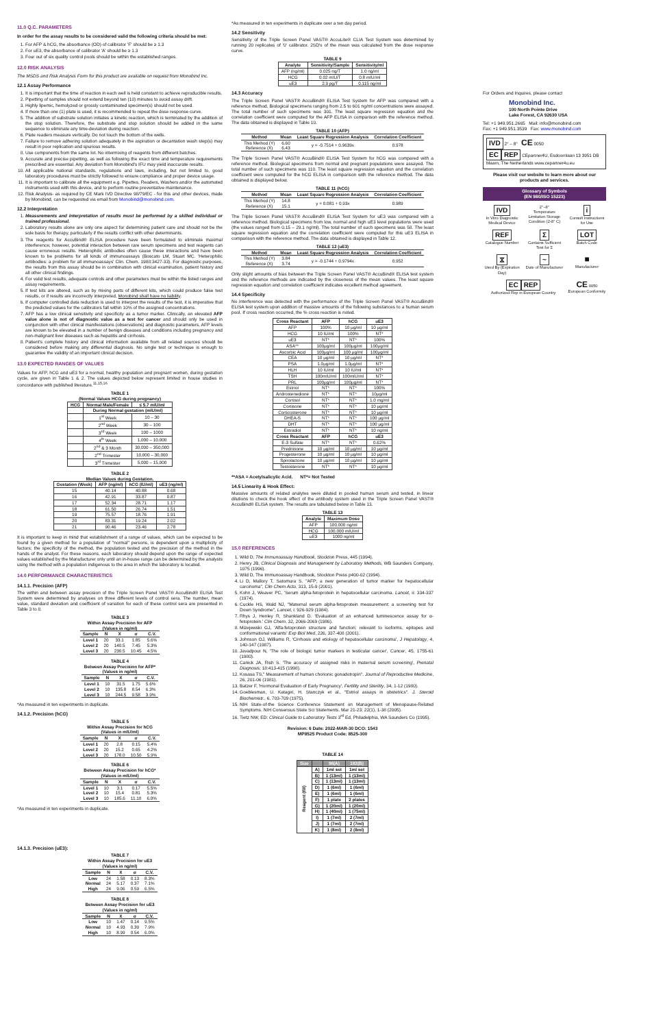11.0 Q.C. PARAMETERS
In order for the assay results to be considered valid the following criteria should be met:
1. For AFP & hCG, the absorbance (OD) of calibrator 'F' should be ≥ 1.3
2. For uE3, the absorbance of calibrator 'A' should be ≥ 1.3
3. Four out of six quality control pools should be within the established ranges.
12.0 RISK ANALYSIS
The MSDS and Risk Analysis Form for this product are available on request from Monobind Inc.
12.1 Assay Performance
1. It is important that the time of reaction in each well is held constant to achieve reproducible results.
2. Pipetting of samples should not extend beyond ten (10) minutes to avoid assay drift.
3. Highly lipemic, hemolyzed or grossly contaminated specimen(s) should not be used.
4. If more than one (1) plate is used, it is recommended to repeat the dose response curve.
5. The addition of substrate solution initiates a kinetic reaction, which is terminated by the addition of the stop solution. Therefore, the substrate and stop solution should be added in the same sequence to eliminate any time-deviation during reaction.
6. Plate readers measure vertically. Do not touch the bottom of the wells.
7. Failure to remove adhering solution adequately in the aspiration or decantation wash step(s) may result in poor replication and spurious results.
8. Use components from the same lot. No intermixing of reagents from different batches.
9. Accurate and precise pipetting, as well as following the exact time and temperature requirements prescribed are essential. Any deviation from Monobind's IFU may yield inaccurate results.
10. All applicable national standards, regulations and laws, including, but not limited to, good laboratory procedures must be strictly followed to ensure compliance and proper device usage.
11. It is important to calibrate all the equipment e.g. Pipettes, Readers, Washers and/or the automated instruments used with this device, and to perform routine preventative maintenance.
12. Risk Analysis- as required by CE Mark IVD Directive 98/79/EC - for this and other devices, made by Monobind, can be requested via email from Monobind@monobind.com.
12.2 Interpretation
1. Measurements and interpretation of results must be performed by a skilled individual or trained professional.
2. Laboratory results alone are only one aspect for determining patient care and should not be the sole basis for therapy, particularly if the results conflict with other determinants.
3. The reagents for AccuBind® ELISA procedure have been formulated to eliminate maximal interference; however, potential interaction between rare serum specimens and test reagents can cause erroneous results. Heterophilic antibodies often cause these interactions and have been known to be problems for all kinds of immunoassays (Boscato LM, Stuart MC. 'Heterophilic antibodies: a problem for all immunoassays' Clin. Chem. 1988:3427-33). For diagnostic purposes, the results from this assay should be in combination with clinical examination, patient history and all other clinical findings.
4. For valid test results, adequate controls and other parameters must be within the listed ranges and assay requirements.
5. If test kits are altered, such as by mixing parts of different kits, which could produce false test results, or if results are incorrectly interpreted, Monobind shall have no liability.
6. If computer controlled data reduction is used to interpret the results of the test, it is imperative that the predicted values for the calibrators fall within 10% of the assigned concentrations.
7. AFP has a low clinical sensitivity and specificity as a tumor marker. Clinically, an elevated AFP value alone is not of diagnostic value as a test for cancer and should only be used in conjunction with other clinical manifestations (observations) and diagnostic parameters. AFP levels are known to be elevated in a number of benign diseases and conditions including pregnancy and non-malignant liver diseases such as hepatitis and cirrhosis.
8. Patient's complete history and clinical information available from all related sources should be considered before making any differential diagnosis. No single test or technique is enough to guarantee the validity of an important clinical decision.
13.0 EXPECTED RANGES OF VALUES
Values for AFP, hCG and uE3 for a normal, healthy population and pregnant women, during gestation cycle, are given in Table 1 & 2. The values depicted below represent limited in house studies in concordance with published literature.<sup>11,15,16</sup>
TABLE 1 (Normal Values HCG during pregnancy)
| HCG | Normal Male/Female | ≤ 5.7 mIU/ml |
| --- | --- | --- |
| | During Normal gestation (mIU/ml) | |
| | 1<sup>st</sup> Week | 10 – 30 |
| | 2<sup>nd</sup> Week | 30 – 100 |
| | 3<sup>rd</sup> Week | 100 – 1000 |
| | 4<sup>th</sup> Week | 1,000 – 10,000 |
| | 2<sup>nd</sup> & 3 Month | 30,000 – 350,000 |
| | 2<sup>nd</sup> Trimester | 10,000 – 30,000 |
| | 3<sup>rd</sup> Trimester | 5,000 – 15,000 |
TABLE 2 Median Values during Gestation.
| Gestation (Week) | AFP (ng/ml) | hCG (IU/ml) | uE3 (ng/ml) |
| --- | --- | --- | --- |
| 15 | 40.14 | 40.88 | 0.68 |
| 16 | 42.91 | 33.87 | 0.87 |
| 17 | 52.34 | 28.71 | 1.17 |
| 18 | 61.50 | 26.74 | 1.51 |
| 19 | 75.57 | 18.76 | 1.91 |
| 20 | 83.31 | 19.24 | 2.02 |
| 21 | 90.46 | 23.46 | 2.78 |
It is important to keep in mind that establishment of a range of values, which can be expected to be found by a given method for a population of "normal" persons, is dependent upon a multiplicity of factors: the specificity of the method, the population tested and the precision of the method in the hands of the analyst. For these reasons, each laboratory should depend upon the range of expected values established by the Manufacturer only until an in-house range can be determined by the analysts using the method with a population indigenous to the area in which the laboratory is located.
14.0 PERFORMANCE CHARACTERISTICS
14.1.1. Precision (AFP)
The within and between assay precision of the Triple Screen Panel VAST® AccuBind® ELISA Test System were determined by analyses on three different levels of control sera. The number, mean value, standard deviation and coefficient of variation for each of these control sera are presented in Table 3 to 8.
TABLE 3 Within Assay Precision for AFP (Values in ng/ml)
| Sample | N | X | σ | C.V. |
| --- | --- | --- | --- | --- |
| Level 1 | 20 | 33.1 | 1.85 | 5.6% |
| Level 2 | 20 | 140.5 | 7.45 | 5.3% |
| Level 3 | 20 | 230.5 | 10.45 | 4.5% |
TABLE 4 Between Assay Precision for AFP* (Values in ng/ml)
| Sample | N | X | σ | C.V. |
| --- | --- | --- | --- | --- |
| Level 1 | 10 | 31.5 | 1.75 | 5.6% |
| Level 2 | 10 | 135.8 | 8.54 | 6.3% |
| Level 3 | 10 | 244.5 | 9.58 | 3.9% |
*As measured in ten experiments in duplicate.
14.1.2. Precision (hCG)
TABLE 5 Within Assay Precision for hCG (Values in mIU/ml)
| Sample | N | X | σ | C.V. |
| --- | --- | --- | --- | --- |
| Level 1 | 20 | 2.8 | 0.15 | 5.4% |
| Level 2 | 20 | 15.2 | 0.65 | 4.2% |
| Level 3 | 20 | 178.0 | 10.50 | 5.9% |
TABLE 6 Between Assay Precision for hCG* (Values in mIU/ml)
| Sample | N | X | σ | C.V. |
| --- | --- | --- | --- | --- |
| Level 1 | 10 | 3.1 | 0.17 | 5.5% |
| Level 2 | 10 | 15.4 | 0.81 | 5.3% |
| Level 3 | 10 | 185.6 | 11.10 | 6.0% |
*As measured in ten experiments in duplicate.
14.1.3. Precision (uE3):
TABLE 7 Within Assay Precision for uE3 (Values in ng/ml)
| Sample | N | X | σ | C.V. |
| --- | --- | --- | --- | --- |
| Low | 24 | 1.58 | 0.13 | 8.3% |
| Normal | 24 | 5.17 | 0.37 | 7.1% |
| High | 24 | 9.06 | 0.59 | 6.5% |
TABLE 8 Between Assay Precision for uE3 (Values in ng/ml)
| Sample | N | X | σ | C.V. |
| --- | --- | --- | --- | --- |
| Low | 10 | 1.47 | 0.14 | 9.5% |
| Normal | 10 | 4.93 | 0.39 | 7.9% |
| High | 10 | 8.99 | 0.54 | 6.0% |
*As measured in ten experiments in duplicate over a ten day period.
14.2 Sensitivity
Sensitivity of the Triple Screen Panel VAST® AccuLite® CLIA Test System was determined by running 20 replicates of '0' calibrator. 2SD's of the mean was calculated from the dose response curve.
TABLE 9
| Analyte | Sensitivity/Sample | Sensitivity/ml |
| --- | --- | --- |
| AFP (ng/ml) | 0.025 ng/T | 1.0 ng/ml |
| HCG | 0.02 mIU/T | 0.8 mIU/ml |
| uE3 | 2.9 pg/T | 0.115 ng/ml |
14.3 Accuracy
The Triple Screen Panel VAST® AccuBind® ELISA Test System for AFP was compared with a reference method. Biological specimens ranging from 2.5 to 601 ng/ml concentrations were assayed. The total number of such specimens was 301. The least square regression equation and the correlation coefficient were computed for the AFP ELISA in comparison with the reference method. The data obtained is displayed in Table 10.
TABLE 10 (AFP)
| Method | Mean | Least Square Regression Analysis | Correlation Coefficient |
| --- | --- | --- | --- |
| This Method (Y) Reference (X) | 6.60 6.43 | y = -0.7514 + 0.9639x | 0.978 |
The Triple Screen Panel VAST® AccuBind® ELISA Test System for hCG was compared with a reference method. Biological specimens from normal and pregnant populations were assayed. The total number of such specimens was 110. The least square regression equation and the correlation coefficient were computed for the hCG ELISA in comparison with the reference method. The data obtained is displayed below.
TABLE 11 (hCG)
| Method | Mean | Least Square Regression Analysis | Correlation Coefficient |
| --- | --- | --- | --- |
| This Method (Y) Reference (X) | 14.8 15.1 | y = 0.081 + 0.93x | 0.989 |
The Triple Screen Panel VAST® AccuBind® ELISA Test System for uE3 was compared with a reference method. Biological specimens from low, normal and high uE3 level populations were used (the values ranged from 0.15 – 29.1 ng/ml). The total number of such specimens was 58. The least square regression equation and the correlation coefficient were computed for this uE3 ELISA in comparison with the reference method. The data obtained is displayed in Table 12.
TABLE 12 (uE3)
| Method | Mean | Least Square Regression Analysis | Correlation Coefficient |
| --- | --- | --- | --- |
| This Method (Y) Reference (X) | 3.84 3.74 | y = -0.1744 + 0.9794x | 0.952 |
Only slight amounts of bias between the Triple Screen Panel VAST® AccuBind® ELISA test system and the reference methods are indicated by the closeness of the mean values. The least square regression equation and correlation coefficient indicates excellent method agreement.
14.4 Specificity
No interference was detected with the performance of the Triple Screen Panel VAST® AccuBind® ELISA test system upon addition of massive amounts of the following substances to a human serum pool. If cross reaction occurred, the % cross reaction is noted.
| Cross Reactant | AFP | hCG | uE3 |
| --- | --- | --- | --- |
| AFP | 100% | 10 μg/ml | 10 μg/ml |
| HCG | 10 IU/ml | 100% | NT* |
| uE3 | NT* | NT* | 100% |
| ASA** | 100μg/ml | 100μg/ml | 100μg/ml |
| Ascorbic Acid | 100μg/ml | 100 μg/ml | 100μg/ml |
| CEA | 10 μg/ml | 10 μg/ml | NT* |
| PSA | 1.0μg/ml | 1.0μg/ml | NT* |
| HLH | 10 IU/ml | 10 IU/ml | NT* |
| TSH | 100mIU/ml | 100mIU/ml | NT* |
| PRL | 100μg/ml | 100μg/ml | NT* |
| Estriol | NT* | NT* | 100% |
| Androstenedione | NT* | NT* | 10μg/ml |
| Cortisol | NT* | NT* | 1.0 mg/ml |
| Cortisone | NT* | NT* | 10 μg/ml |
| Corticosterone | NT* | NT* | 10 μg/ml |
| DHEA-S | NT* | NT* | 100 μg/ml |
| DHT | NT* | NT* | 100 μg/ml |
| Estradiol | NT* | NT* | 10 ng/ml |
| Cross Reactant | AFP | hCG | uE3 |
| E-3 Sulfate | NT* | NT* | 0.62% |
| Prednisone | 10 μg/ml | 10 μg/ml | 10 μg/ml |
| Progesterone | 10 μg/ml | 10 μg/ml | 10 μg/ml |
| Spirolactone | 10 μg/ml | 10 μg/ml | 10 μg/ml |
| Testosterone | NT* | NT* | 10 μg/ml |
**ASA = Acetylsalicylic Acid. NT*= Not Tested
14.5 Linearity & Hook Effect:
Massive amounts of related analytes were diluted in pooled human serum and tested, in linear dilutions to check the hook effect of the antibody system used in the Triple Screen Panel VAST® AccuBind® ELISA system. The results are tabulated below in Table 13.
TABLE 13
| Analyte | Maximum Dose |
| --- | --- |
| AFP | 100,000 ng/ml |
| HCG | 100,000 mIU/ml |
| uE3 | 1000 ng/ml |
15.0 REFERENCES
1. Wild D, The Immunoassay Handbook, Stockton Press, 445 (1994).
2. Henry JB, Clinical Diagnosis and Management by Laboratory Methods, WB Saunders Company, 1075 (1996).
3. Wild D, The Immunoassay Handbook, Stockton Press p400-02 (1994).
4. Li D, Mallory T, Satomura S, "AFP; a new generation of tumor marker for hepatocellular carcinoma", Clin Chem Acta, 313, 15-9 (2001).
5. Kohn J, Weaver PC, 'Serum alpha-fetoprotein in hepatocellular carcinoma. Lancet, ii: 334-337 (1974).
6. Cuckle HS, Wald NJ, "Maternal serum alpha-fetoprotein measurement: a screening test for Down Syndrome", Lancet, i: 926-929 (1984).
7. Rhys J, Henley R, Shankland D. 'Evaluation of an enhanced luminescence assay for α-fetoprotein.' Clin Chem, 32, 2066-2069 (1986).
8. Mizejewski GJ, 'Alfa-fetoprotein structure and function; relevant to isoforms, epitopes and conformational variants' Exp Biol Med, 226, 337-408 (2001).
9. Johnson OJ, Williams R, 'Cirrhosis and etiology of hepatocellular carcinoma', J Hepatology, 4, 140-147 (1987).
10. Javadpour N, 'The role of biologic tumor markers in testicular cancer', Cancer, 45, 1755-61 (1980).
11. Canick JA, Rish S. 'The accuracy of assigned risks in maternal serum screening', Prenatal Diagnosis; 18:413-415 (1998).
12. Kosasa TS," Measurement of human chorionic gonadotropin". Journal of Reproductive Medicine, 26, 201-06 (1981).
13. Batzer F, 'Hormonal Evaluation of Early Pregnancy', Fertility and Sterility, 34, 1-12 (1980).
14. Goeblesman, U. Katagiri, H. Stanczyk et al., "Estriol assays in obstetrics". J. Steroid Biochemistr., 6, 703-709 (1975).
15. NIH State-of-the Science Conference Statement on Management of Menopause-Related Symptoms. NIH Consensus State Sci Statements. Mar 21-23; 22(1), 1-38 (2005).
16. Tietz NW, ED: Clinical Guide to Laboratory Tests 3<sup>rd</sup> Ed, Philadelphia, WA Saunders Co (1995).
Revision: 6 Date: 2022-MAR-30 DCO: 1543
MP8525 Product Code: 8525-300
TABLE 14
| Size | | 96(A) | 192(B) |
| --- | --- | --- | --- |
| Reagent (fill) | A) | 1ml set | 1ml set |
| | B) | 1 (13ml) | 1 (13ml) |
| | C) | 1 (13ml) | 1 (13ml) |
| | D) | 1 (6ml) | 1 (6ml) |
| | E) | 1 (6ml) | 1 (6ml) |
| | F) | 1 plate | 2 plates |
| | G) | 1 (20ml) | 1 (20ml) |
| | H) | 1 (40ml) | 1 (75ml) |
| | I) | 1 (7ml) | 2 (7ml) |
| | J) | 1 (7ml) | 2 (7ml) |
| | K) | 1 (8ml) | 2 (8ml) |
For Orders and Inquires, please contact
Monobind Inc.
100 North Pointe Drive
Lake Forest, CA 92630 USA
Tel: +1 949.951.2665 Mail: info@monobind.com
Fax: +1 949.951.3539 Fax: www.monobind.com
IVD 2° – 8° CE 0050
EC REP CEpartner4U, Esdoornlaan 13 3951 DB Maarn, The Netherlands www.cepartner4u.eu
Please visit our website to learn more about our products and services.
Glossary of Symbols
(EN 980/ISO 15223)
IVD
In Vitro Diagnostic Medical Device
2°–8°
Temperature Limitation Storage Condition (2-8° C)
i
Consult Instructions for Use
REF
Catalogue Number
Σ
Contains Sufficient Test for Σ
LOT
Batch Code
⧖
Used By (Expiration Day)
~
Date of Manufacturer
■
Manufacturer
EC REP
Authorized Rep in European Country
CE 0050
European Conformity